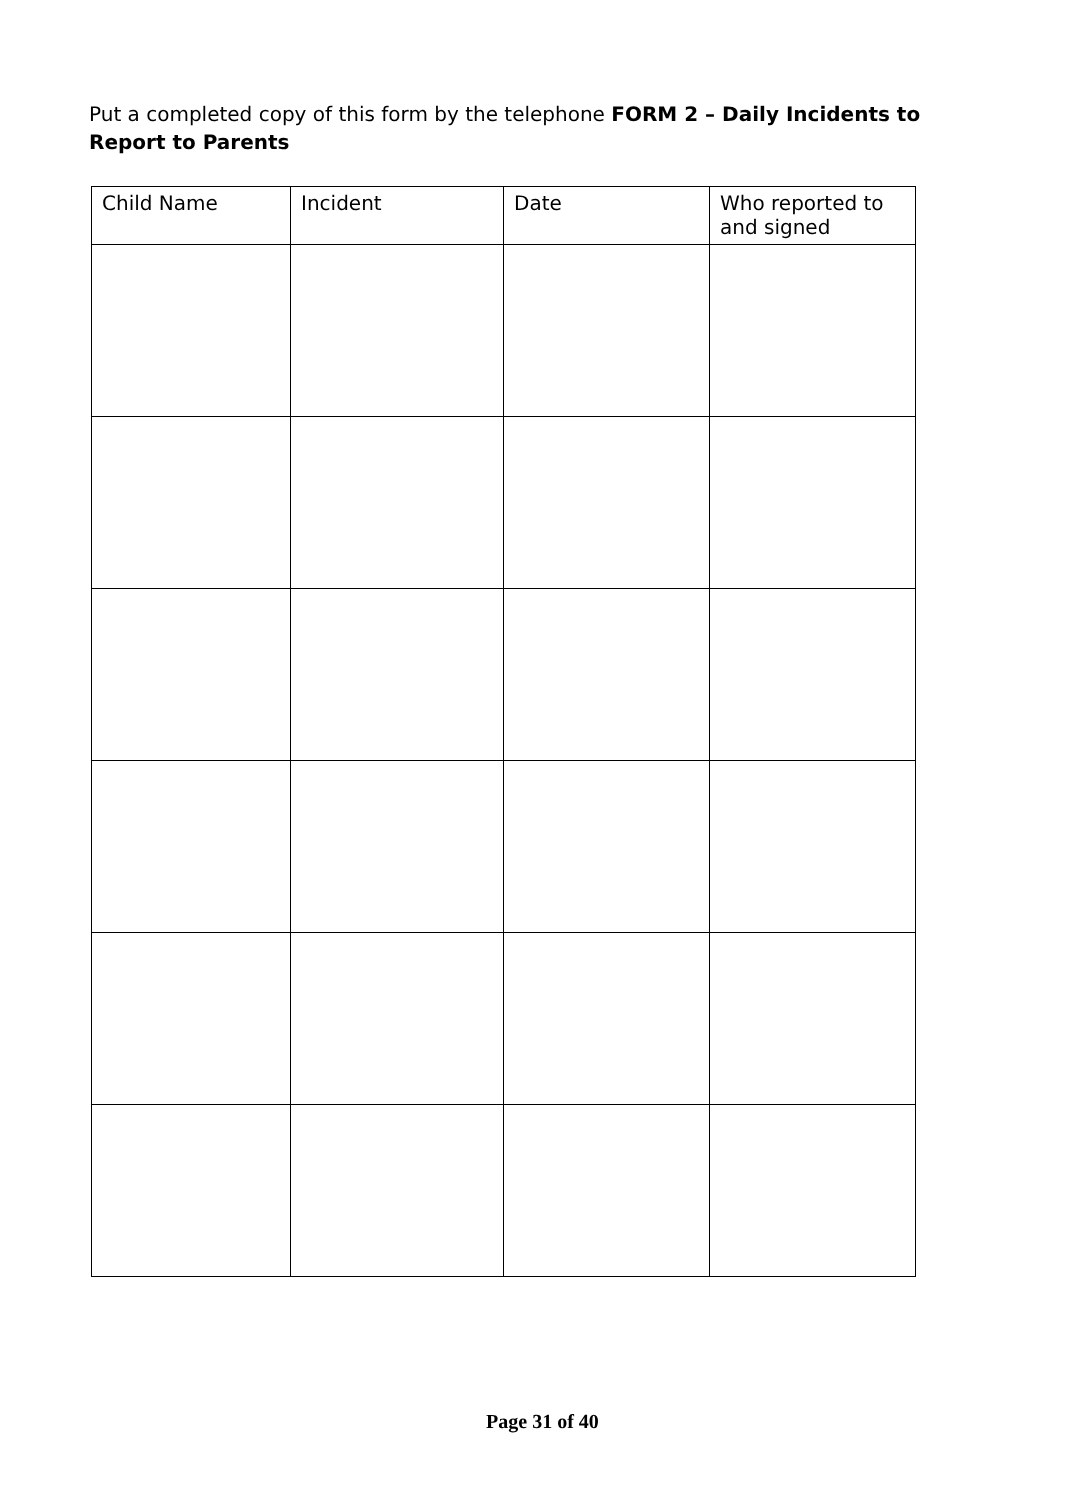Put a completed copy of this form by the telephone FORM 2 – Daily Incidents to Report to Parents
| Child Name | Incident | Date | Who reported to and signed |
Page 31 of 40